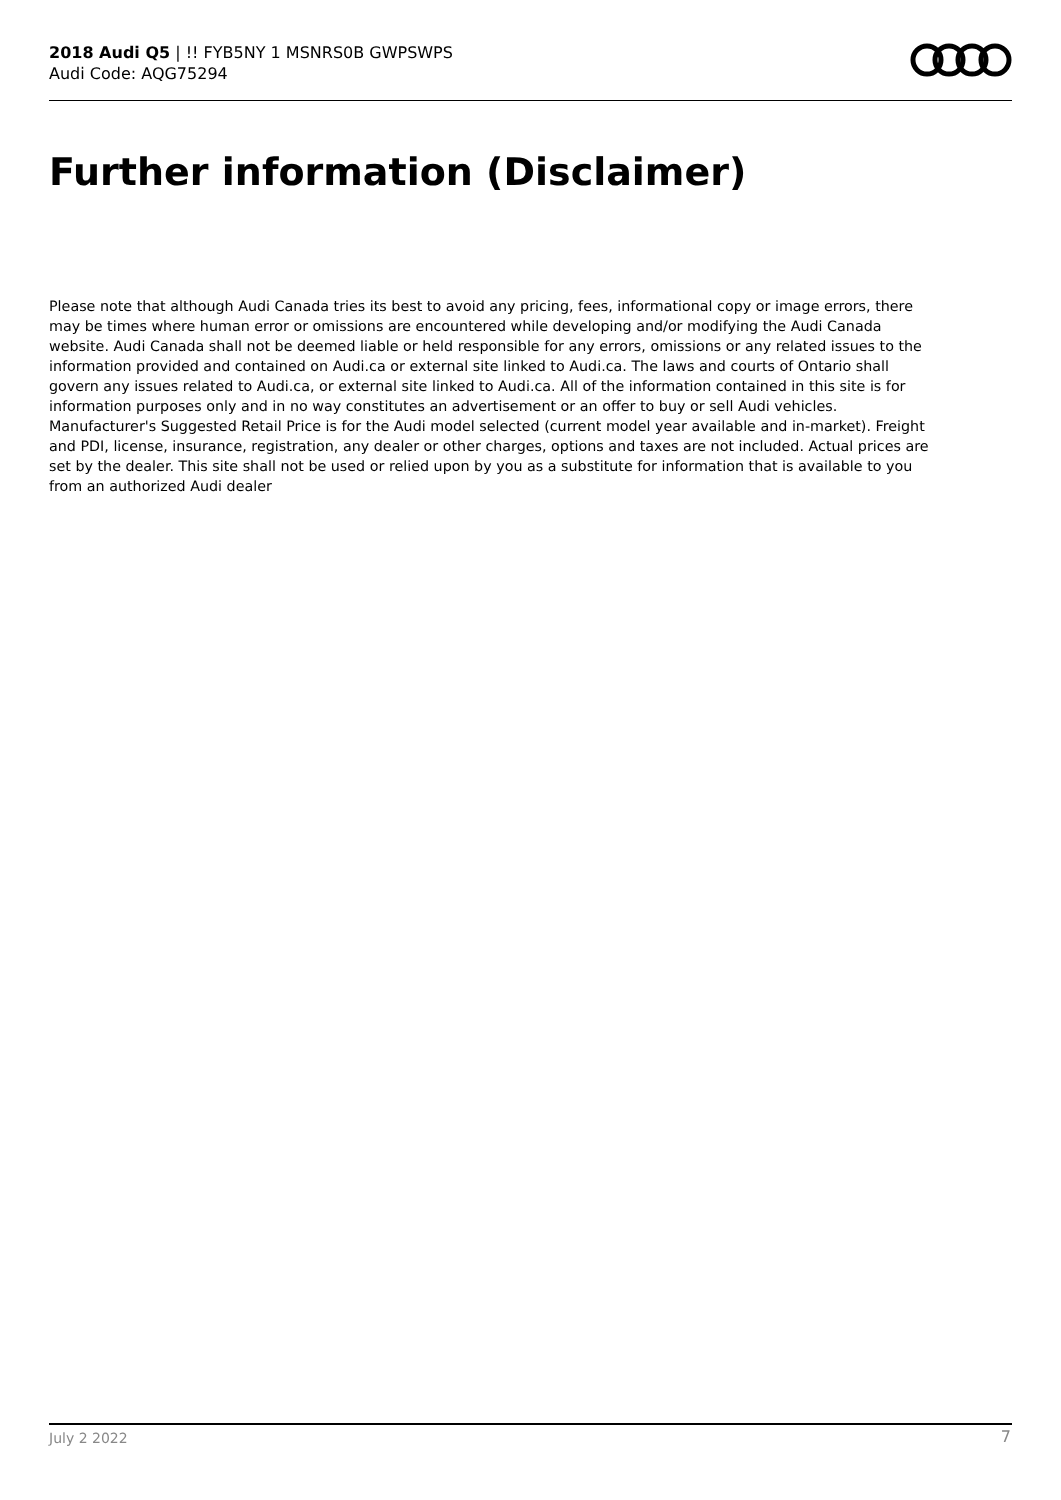2018 Audi Q5 | !! FYB5NY 1 MSNRS0B GWPSWPS
Audi Code: AQG75294
Further information (Disclaimer)
Please note that although Audi Canada tries its best to avoid any pricing, fees, informational copy or image errors, there may be times where human error or omissions are encountered while developing and/or modifying the Audi Canada website. Audi Canada shall not be deemed liable or held responsible for any errors, omissions or any related issues to the information provided and contained on Audi.ca or external site linked to Audi.ca. The laws and courts of Ontario shall govern any issues related to Audi.ca, or external site linked to Audi.ca. All of the information contained in this site is for information purposes only and in no way constitutes an advertisement or an offer to buy or sell Audi vehicles. Manufacturer's Suggested Retail Price is for the Audi model selected (current model year available and in-market). Freight and PDI, license, insurance, registration, any dealer or other charges, options and taxes are not included. Actual prices are set by the dealer. This site shall not be used or relied upon by you as a substitute for information that is available to you from an authorized Audi dealer
July 2 2022 7